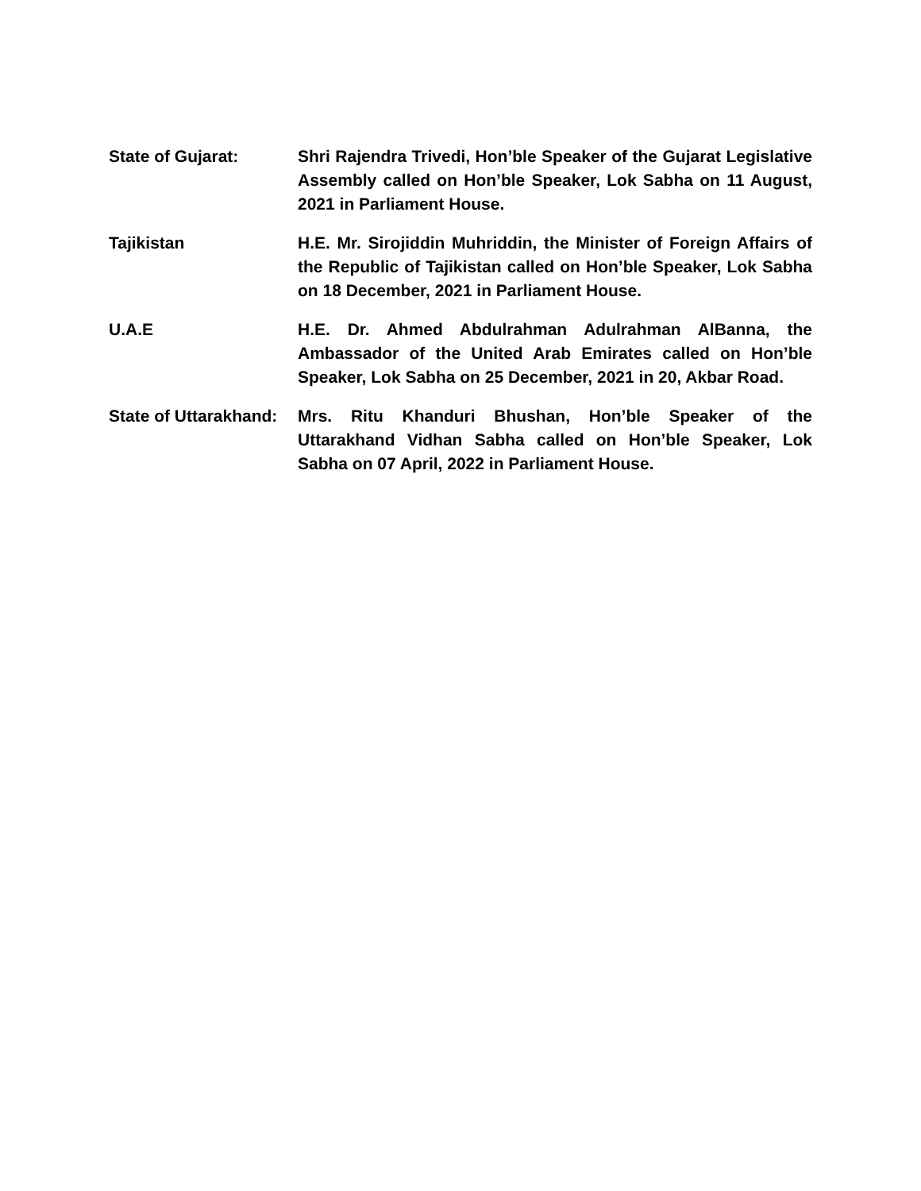State of Gujarat: Shri Rajendra Trivedi, Hon’ble Speaker of the Gujarat Legislative Assembly called on Hon’ble Speaker, Lok Sabha on 11 August, 2021 in Parliament House.
Tajikistan H.E. Mr. Sirojiddin Muhriddin, the Minister of Foreign Affairs of the Republic of Tajikistan called on Hon’ble Speaker, Lok Sabha on 18 December, 2021 in Parliament House.
U.A.E H.E. Dr. Ahmed Abdulrahman Adulrahman AlBanna, the Ambassador of the United Arab Emirates called on Hon’ble Speaker, Lok Sabha on 25 December, 2021 in 20, Akbar Road.
State of Uttarakhand:
Mrs. Ritu Khanduri Bhushan, Hon’ble Speaker of the Uttarakhand Vidhan Sabha called on Hon’ble Speaker, Lok Sabha on 07 April, 2022 in Parliament House.